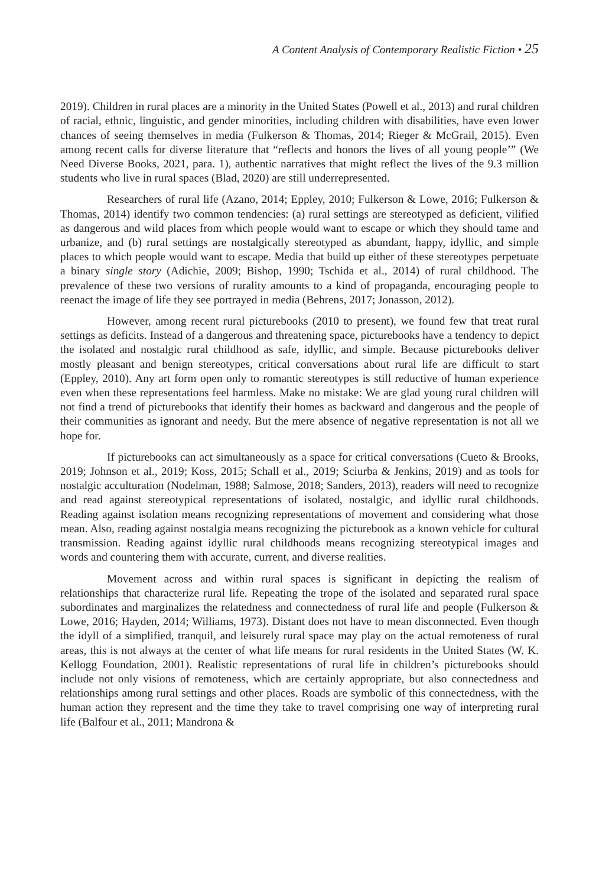A Content Analysis of Contemporary Realistic Fiction • 25
2019). Children in rural places are a minority in the United States (Powell et al., 2013) and rural children of racial, ethnic, linguistic, and gender minorities, including children with disabilities, have even lower chances of seeing themselves in media (Fulkerson & Thomas, 2014; Rieger & McGrail, 2015). Even among recent calls for diverse literature that “reflects and honors the lives of all young people’” (We Need Diverse Books, 2021, para. 1), authentic narratives that might reflect the lives of the 9.3 million students who live in rural spaces (Blad, 2020) are still underrepresented.
Researchers of rural life (Azano, 2014; Eppley, 2010; Fulkerson & Lowe, 2016; Fulkerson & Thomas, 2014) identify two common tendencies: (a) rural settings are stereotyped as deficient, vilified as dangerous and wild places from which people would want to escape or which they should tame and urbanize, and (b) rural settings are nostalgically stereotyped as abundant, happy, idyllic, and simple places to which people would want to escape. Media that build up either of these stereotypes perpetuate a binary single story (Adichie, 2009; Bishop, 1990; Tschida et al., 2014) of rural childhood. The prevalence of these two versions of rurality amounts to a kind of propaganda, encouraging people to reenact the image of life they see portrayed in media (Behrens, 2017; Jonasson, 2012).
However, among recent rural picturebooks (2010 to present), we found few that treat rural settings as deficits. Instead of a dangerous and threatening space, picturebooks have a tendency to depict the isolated and nostalgic rural childhood as safe, idyllic, and simple. Because picturebooks deliver mostly pleasant and benign stereotypes, critical conversations about rural life are difficult to start (Eppley, 2010). Any art form open only to romantic stereotypes is still reductive of human experience even when these representations feel harmless. Make no mistake: We are glad young rural children will not find a trend of picturebooks that identify their homes as backward and dangerous and the people of their communities as ignorant and needy. But the mere absence of negative representation is not all we hope for.
If picturebooks can act simultaneously as a space for critical conversations (Cueto & Brooks, 2019; Johnson et al., 2019; Koss, 2015; Schall et al., 2019; Sciurba & Jenkins, 2019) and as tools for nostalgic acculturation (Nodelman, 1988; Salmose, 2018; Sanders, 2013), readers will need to recognize and read against stereotypical representations of isolated, nostalgic, and idyllic rural childhoods. Reading against isolation means recognizing representations of movement and considering what those mean. Also, reading against nostalgia means recognizing the picturebook as a known vehicle for cultural transmission. Reading against idyllic rural childhoods means recognizing stereotypical images and words and countering them with accurate, current, and diverse realities.
Movement across and within rural spaces is significant in depicting the realism of relationships that characterize rural life. Repeating the trope of the isolated and separated rural space subordinates and marginalizes the relatedness and connectedness of rural life and people (Fulkerson & Lowe, 2016; Hayden, 2014; Williams, 1973). Distant does not have to mean disconnected. Even though the idyll of a simplified, tranquil, and leisurely rural space may play on the actual remoteness of rural areas, this is not always at the center of what life means for rural residents in the United States (W. K. Kellogg Foundation, 2001). Realistic representations of rural life in children’s picturebooks should include not only visions of remoteness, which are certainly appropriate, but also connectedness and relationships among rural settings and other places. Roads are symbolic of this connectedness, with the human action they represent and the time they take to travel comprising one way of interpreting rural life (Balfour et al., 2011; Mandrona &